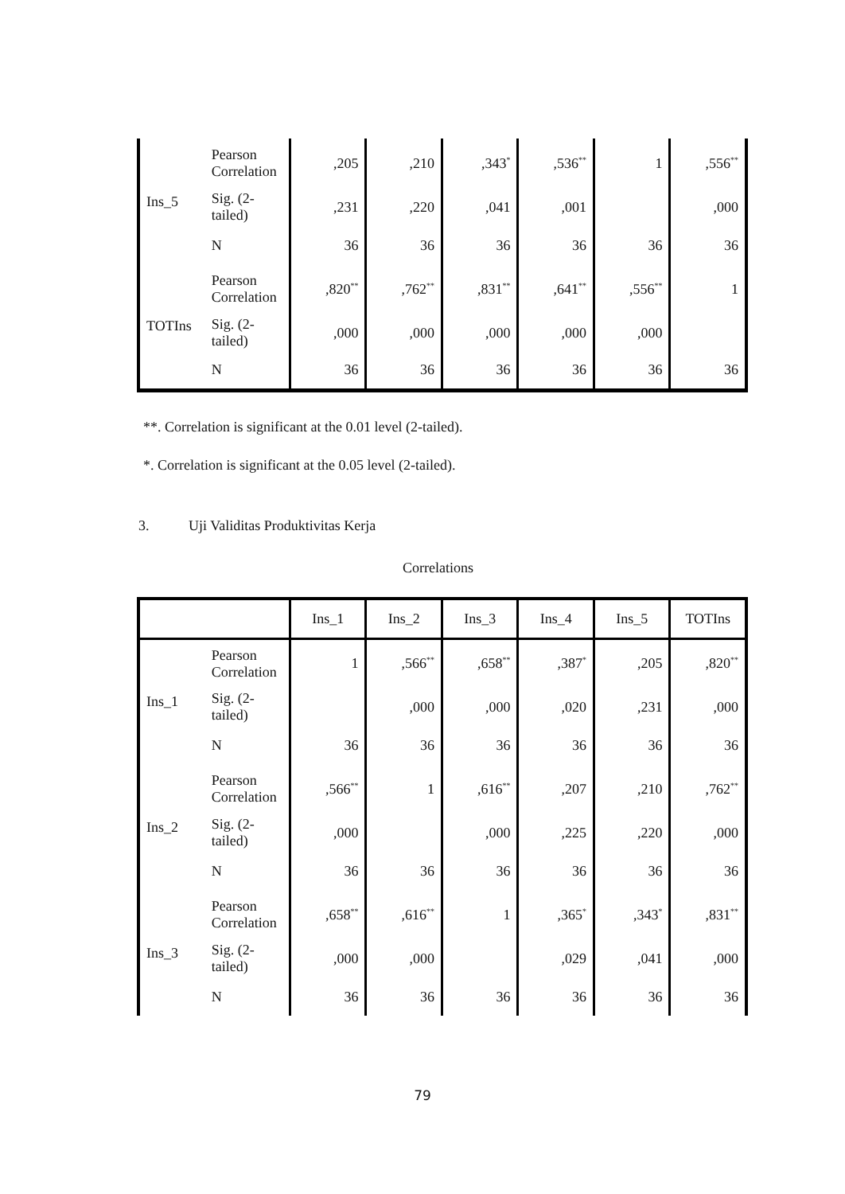| Ins_5 | Pearson Correlation | ,205 | ,210 | ,343<sup>*</sup> | ,536<sup>**</sup> | 1 | ,556<sup>**</sup> |
| | Sig. (2-tailed) | ,231 | ,220 | ,041 | ,001 | | ,000 |
| | N | 36 | 36 | 36 | 36 | 36 | 36 |
| TOTIns | Pearson Correlation | ,820<sup>**</sup> | ,762<sup>**</sup> | ,831<sup>**</sup> | ,641<sup>**</sup> | ,556<sup>**</sup> | 1 |
| | Sig. (2-tailed) | ,000 | ,000 | ,000 | ,000 | ,000 | |
| | N | 36 | 36 | 36 | 36 | 36 | 36 |
**. Correlation is significant at the 0.01 level (2-tailed).
*. Correlation is significant at the 0.05 level (2-tailed).
3. Uji Validitas Produktivitas Kerja
Correlations
| | | Ins_1 | Ins_2 | Ins_3 | Ins_4 | Ins_5 | TOTIns |
| Ins_1 | Pearson Correlation | 1 | ,566<sup>**</sup> | ,658<sup>**</sup> | ,387<sup>*</sup> | ,205 | ,820<sup>**</sup> |
| | Sig. (2-tailed) | | ,000 | ,000 | ,020 | ,231 | ,000 |
| | N | 36 | 36 | 36 | 36 | 36 | 36 |
| Ins_2 | Pearson Correlation | ,566<sup>**</sup> | 1 | ,616<sup>**</sup> | ,207 | ,210 | ,762<sup>**</sup> |
| | Sig. (2-tailed) | ,000 | | ,000 | ,225 | ,220 | ,000 |
| | N | 36 | 36 | 36 | 36 | 36 | 36 |
| Ins_3 | Pearson Correlation | ,658<sup>**</sup> | ,616<sup>**</sup> | 1 | ,365<sup>*</sup> | ,343<sup>*</sup> | ,831<sup>**</sup> |
| | Sig. (2-tailed) | ,000 | ,000 | | ,029 | ,041 | ,000 |
| | N | 36 | 36 | 36 | 36 | 36 | 36 |
79